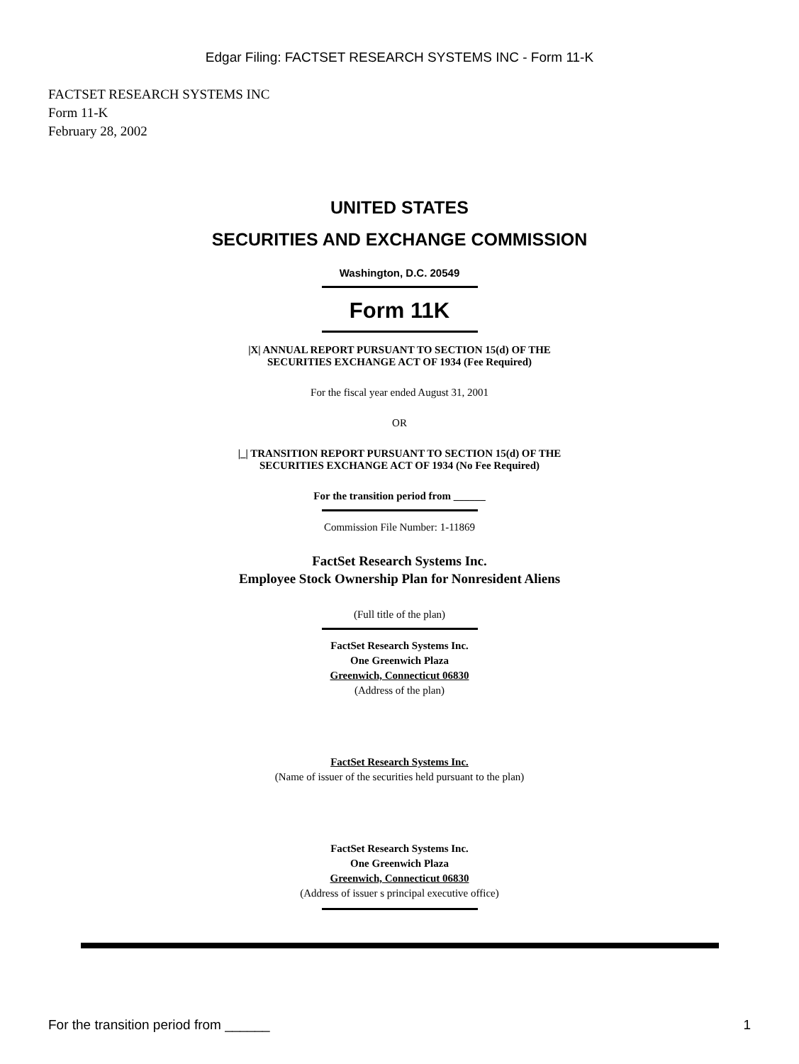Edgar Filing: FACTSET RESEARCH SYSTEMS INC - Form 11-K
FACTSET RESEARCH SYSTEMS INC
Form 11-K
February 28, 2002
UNITED STATES
SECURITIES AND EXCHANGE COMMISSION
Washington, D.C. 20549
Form 11K
|X| ANNUAL REPORT PURSUANT TO SECTION 15(d) OF THE
SECURITIES EXCHANGE ACT OF 1934 (Fee Required)
For the fiscal year ended August 31, 2001
OR
|_| TRANSITION REPORT PURSUANT TO SECTION 15(d) OF THE
SECURITIES EXCHANGE ACT OF 1934 (No Fee Required)
For the transition period from ______
Commission File Number: 1-11869
FactSet Research Systems Inc.
Employee Stock Ownership Plan for Nonresident Aliens
(Full title of the plan)
FactSet Research Systems Inc.
One Greenwich Plaza
Greenwich, Connecticut 06830
(Address of the plan)
FactSet Research Systems Inc.
(Name of issuer of the securities held pursuant to the plan)
FactSet Research Systems Inc.
One Greenwich Plaza
Greenwich, Connecticut 06830
(Address of issuer s principal executive office)
For the transition period from ______ 1